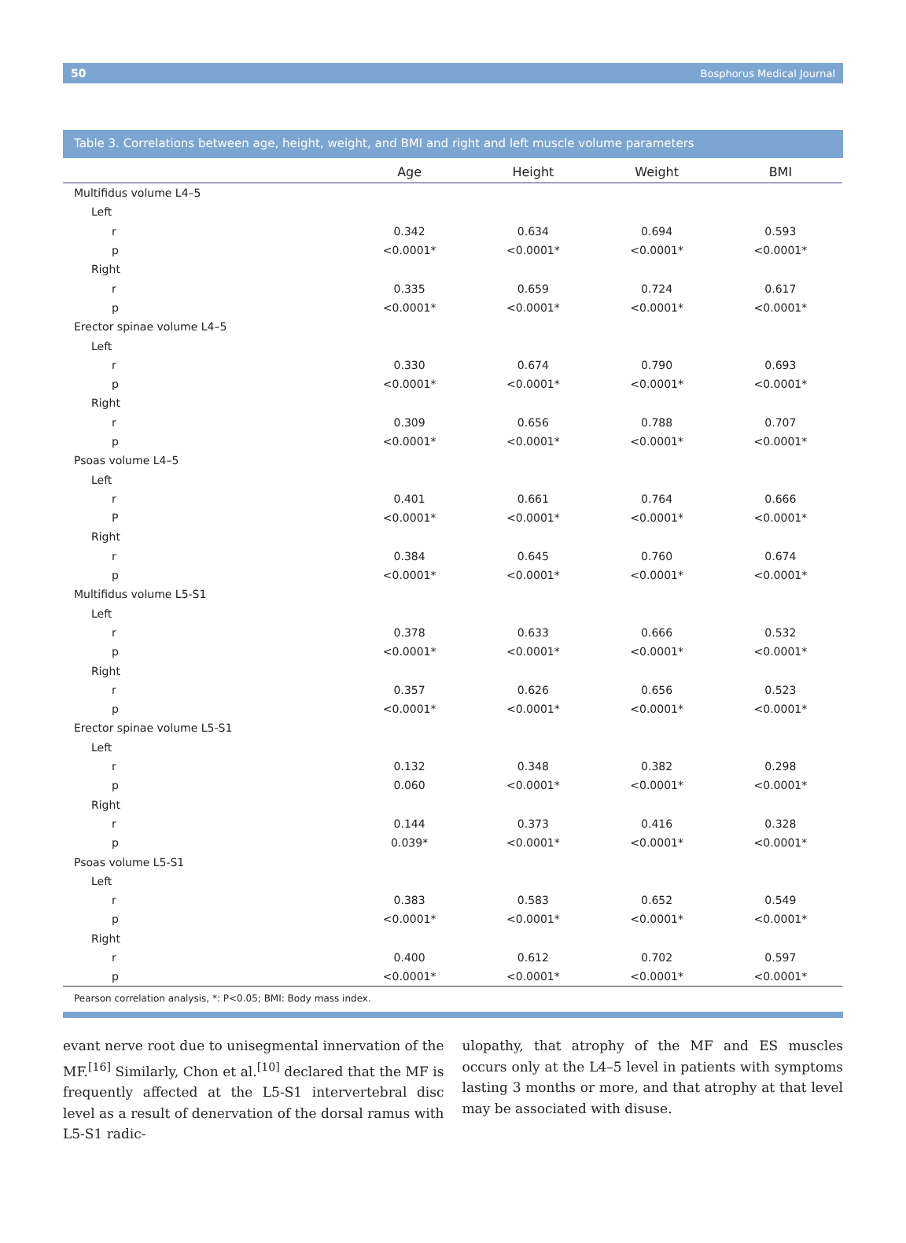50 Bosphorus Medical Journal
Table 3. Correlations between age, height, weight, and BMI and right and left muscle volume parameters
| | Age | Height | Weight | BMI |
| --- | --- | --- | --- | --- |
| Multifidus volume L4–5 | | | | |
| Left | | | | |
| r | 0.342 | 0.634 | 0.694 | 0.593 |
| p | <0.0001* | <0.0001* | <0.0001* | <0.0001* |
| Right | | | | |
| r | 0.335 | 0.659 | 0.724 | 0.617 |
| p | <0.0001* | <0.0001* | <0.0001* | <0.0001* |
| Erector spinae volume L4–5 | | | | |
| Left | | | | |
| r | 0.330 | 0.674 | 0.790 | 0.693 |
| p | <0.0001* | <0.0001* | <0.0001* | <0.0001* |
| Right | | | | |
| r | 0.309 | 0.656 | 0.788 | 0.707 |
| p | <0.0001* | <0.0001* | <0.0001* | <0.0001* |
| Psoas volume L4–5 | | | | |
| Left | | | | |
| r | 0.401 | 0.661 | 0.764 | 0.666 |
| P | <0.0001* | <0.0001* | <0.0001* | <0.0001* |
| Right | | | | |
| r | 0.384 | 0.645 | 0.760 | 0.674 |
| p | <0.0001* | <0.0001* | <0.0001* | <0.0001* |
| Multifidus volume L5-S1 | | | | |
| Left | | | | |
| r | 0.378 | 0.633 | 0.666 | 0.532 |
| p | <0.0001* | <0.0001* | <0.0001* | <0.0001* |
| Right | | | | |
| r | 0.357 | 0.626 | 0.656 | 0.523 |
| p | <0.0001* | <0.0001* | <0.0001* | <0.0001* |
| Erector spinae volume L5-S1 | | | | |
| Left | | | | |
| r | 0.132 | 0.348 | 0.382 | 0.298 |
| p | 0.060 | <0.0001* | <0.0001* | <0.0001* |
| Right | | | | |
| r | 0.144 | 0.373 | 0.416 | 0.328 |
| p | 0.039* | <0.0001* | <0.0001* | <0.0001* |
| Psoas volume L5-S1 | | | | |
| Left | | | | |
| r | 0.383 | 0.583 | 0.652 | 0.549 |
| p | <0.0001* | <0.0001* | <0.0001* | <0.0001* |
| Right | | | | |
| r | 0.400 | 0.612 | 0.702 | 0.597 |
| p | <0.0001* | <0.0001* | <0.0001* | <0.0001* |
| Pearson correlation analysis, *: P<0.05; BMI: Body mass index. | | | | |
evant nerve root due to unisegmental innervation of the MF.<sup>[16]</sup> Similarly, Chon et al.<sup>[10]</sup> declared that the MF is frequently affected at the L5-S1 intervertebral disc level as a result of denervation of the dorsal ramus with L5-S1 radic-
ulopathy, that atrophy of the MF and ES muscles occurs only at the L4–5 level in patients with symptoms lasting 3 months or more, and that atrophy at that level may be associated with disuse.